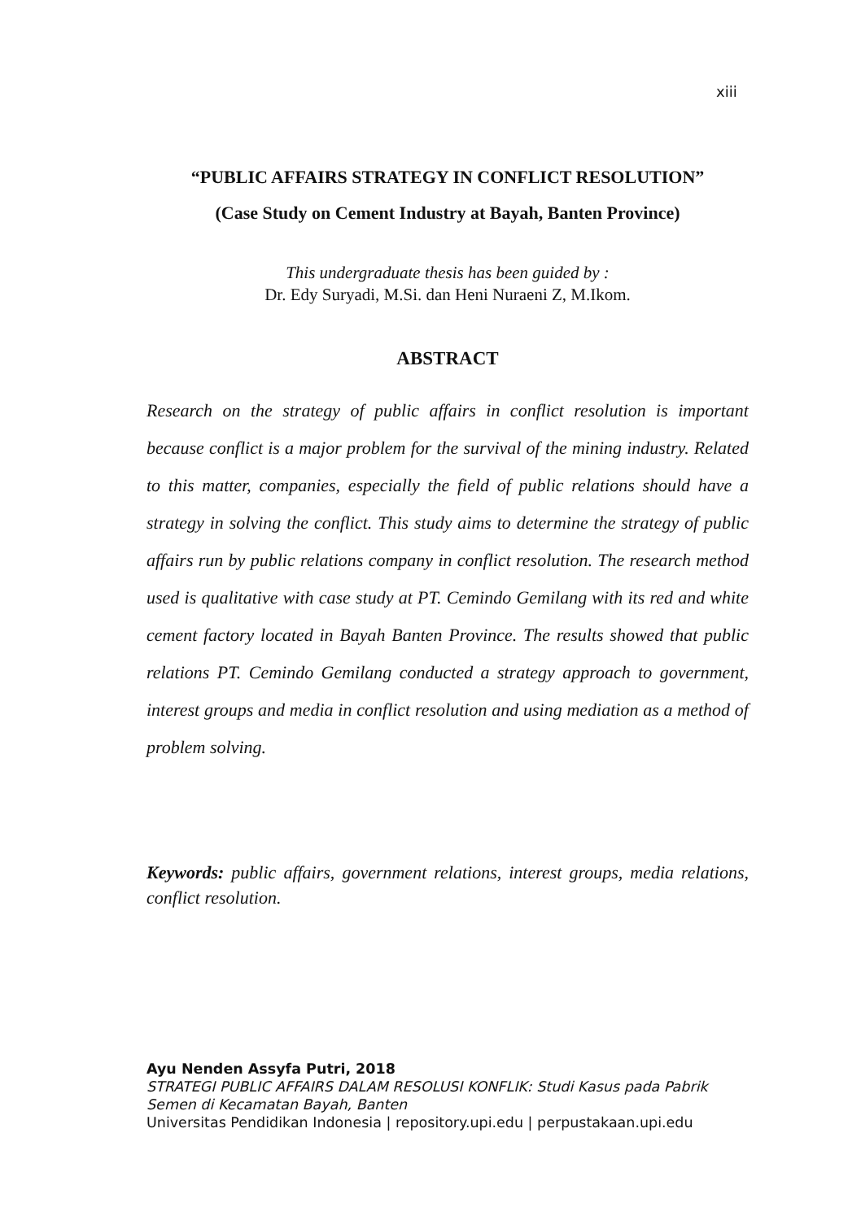xiii
“PUBLIC AFFAIRS STRATEGY IN CONFLICT RESOLUTION”
(Case Study on Cement Industry at Bayah, Banten Province)
This undergraduate thesis has been guided by :
Dr. Edy Suryadi, M.Si. dan Heni Nuraeni Z, M.Ikom.
ABSTRACT
Research on the strategy of public affairs in conflict resolution is important because conflict is a major problem for the survival of the mining industry. Related to this matter, companies, especially the field of public relations should have a strategy in solving the conflict. This study aims to determine the strategy of public affairs run by public relations company in conflict resolution. The research method used is qualitative with case study at PT. Cemindo Gemilang with its red and white cement factory located in Bayah Banten Province. The results showed that public relations PT. Cemindo Gemilang conducted a strategy approach to government, interest groups and media in conflict resolution and using mediation as a method of problem solving.
Keywords: public affairs, government relations, interest groups, media relations, conflict resolution.
Ayu Nenden Assyfa Putri, 2018
STRATEGI PUBLIC AFFAIRS DALAM RESOLUSI KONFLIK: Studi Kasus pada Pabrik Semen di Kecamatan Bayah, Banten
Universitas Pendidikan Indonesia | repository.upi.edu | perpustakaan.upi.edu